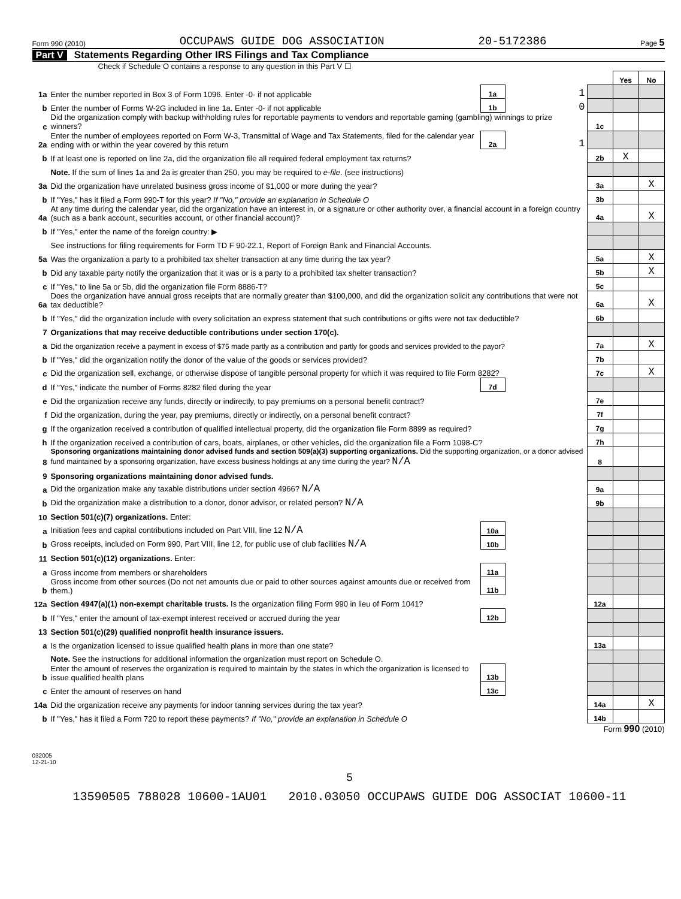Form 990 (2010) OCCUPAWS GUIDE DOG ASSOCIATION 20-5172386 Page 5
Part V Statements Regarding Other IRS Filings and Tax Compliance
Check if Schedule O contains a response to any question in this Part V ☐
| | | | | | | Yes | No |
| 1a | Enter the number reported in Box 3 of Form 1096. Enter -0- if not applicable | | 1a | 1 | | | |
| b | Enter the number of Forms W-2G included in line 1a. Enter -0- if not applicable | | 1b | 0 | | | |
| c | Did the organization comply with backup withholding rules for reportable payments to vendors and reportable gaming (gambling) winnings to prize winners? | | | | 1c | | |
| 2a | Enter the number of employees reported on Form W-3, Transmittal of Wage and Tax Statements, filed for the calendar year ending with or within the year covered by this return | | 2a | 1 | | | |
| b | If at least one is reported on line 2a, did the organization file all required federal employment tax returns? | | | | 2b | X | |
| | Note. If the sum of lines 1a and 2a is greater than 250, you may be required to e-file . (see instructions) | | | | | | |
| 3a | Did the organization have unrelated business gross income of $1,000 or more during the year? | | | | 3a | | X |
| b | If "Yes," has it filed a Form 990-T for this year? If "No," provide an explanation in Schedule O | | | | 3b | | |
| 4a | At any time during the calendar year, did the organization have an interest in, or a signature or other authority over, a financial account in a foreign country (such as a bank account, securities account, or other financial account)? | | | | 4a | | X |
| b | If "Yes," enter the name of the foreign country: ▶ | | | | | | |
| | See instructions for filing requirements for Form TD F 90-22.1, Report of Foreign Bank and Financial Accounts. | | | | | | |
| 5a | Was the organization a party to a prohibited tax shelter transaction at any time during the tax year? | | | | 5a | | X |
| b | Did any taxable party notify the organization that it was or is a party to a prohibited tax shelter transaction? | | | | 5b | | X |
| c | If "Yes," to line 5a or 5b, did the organization file Form 8886-T? | | | | 5c | | |
| 6a | Does the organization have annual gross receipts that are normally greater than $100,000, and did the organization solicit any contributions that were not tax deductible? | | | | 6a | | X |
| b | If "Yes," did the organization include with every solicitation an express statement that such contributions or gifts were not tax deductible? | | | | 6b | | |
| 7 | Organizations that may receive deductible contributions under section 170(c). | | | | | | |
| a | Did the organization receive a payment in excess of $75 made partly as a contribution and partly for goods and services provided to the payor? | | | | 7a | | X |
| b | If "Yes," did the organization notify the donor of the value of the goods or services provided? | | | | 7b | | |
| c | Did the organization sell, exchange, or otherwise dispose of tangible personal property for which it was required to file Form 8282? | | | | 7c | | X |
| d | If "Yes," indicate the number of Forms 8282 filed during the year | | 7d | | | | |
| e | Did the organization receive any funds, directly or indirectly, to pay premiums on a personal benefit contract? | | | | 7e | | |
| f | Did the organization, during the year, pay premiums, directly or indirectly, on a personal benefit contract? | | | | 7f | | |
| g | If the organization received a contribution of qualified intellectual property, did the organization file Form 8899 as required? | | | | 7g | | |
| h | If the organization received a contribution of cars, boats, airplanes, or other vehicles, did the organization file a Form 1098-C? | | | | 7h | | |
| 8 | Sponsoring organizations maintaining donor advised funds and section 509(a)(3) supporting organizations. Did the supporting organization, or a donor advised fund maintained by a sponsoring organization, have excess business holdings at any time during the year? N/A | | | | 8 | | |
| 9 | Sponsoring organizations maintaining donor advised funds. | | | | | | |
| a | Did the organization make any taxable distributions under section 4966? N/A | | | | 9a | | |
| b | Did the organization make a distribution to a donor, donor advisor, or related person? N/A | | | | 9b | | |
| 10 | Section 501(c)(7) organizations. Enter: | | | | | | |
| a | Initiation fees and capital contributions included on Part VIII, line 12 N/A | | 10a | | | | |
| b | Gross receipts, included on Form 990, Part VIII, line 12, for public use of club facilities N/A | | 10b | | | | |
| 11 | Section 501(c)(12) organizations. Enter: | | | | | | |
| a | Gross income from members or shareholders | | 11a | | | | |
| b | Gross income from other sources (Do not net amounts due or paid to other sources against amounts due or received from them.) | | 11b | | | | |
| 12a | Section 4947(a)(1) non-exempt charitable trusts. Is the organization filing Form 990 in lieu of Form 1041? | | | | 12a | | |
| b | If "Yes," enter the amount of tax-exempt interest received or accrued during the year | | 12b | | | | |
| 13 | Section 501(c)(29) qualified nonprofit health insurance issuers. | | | | | | |
| a | Is the organization licensed to issue qualified health plans in more than one state? | | | | 13a | | |
| | Note. See the instructions for additional information the organization must report on Schedule O. | | | | | | |
| b | Enter the amount of reserves the organization is required to maintain by the states in which the organization is licensed to issue qualified health plans | | 13b | | | | |
| c | Enter the amount of reserves on hand | | 13c | | | | |
| 14a | Did the organization receive any payments for indoor tanning services during the tax year? | | | | 14a | | X |
| b | If "Yes," has it filed a Form 720 to report these payments? If "No," provide an explanation in Schedule O | | | | 14b | | |
Form 990 (2010)
032005
12-21-10
5
13590505 788028 10600-1AU01 2010.03050 OCCUPAWS GUIDE DOG ASSOCIAT 10600-11